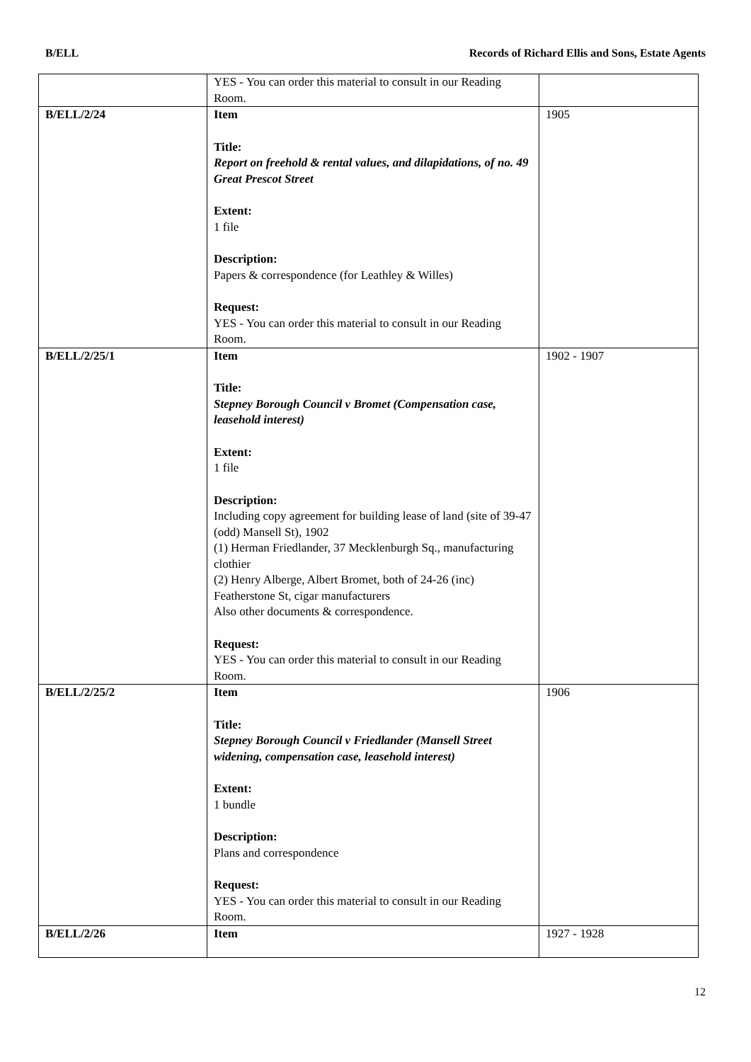B/ELL Records of Richard Ellis and Sons, Estate Agents
| | YES - You can order this material to consult in our Reading Room. | |
| B/ELL/2/24 | Item Title: Report on freehold & rental values, and dilapidations, of no. 49 Great Prescot Street Extent: 1 file Description: Papers & correspondence (for Leathley & Willes) Request: YES - You can order this material to consult in our Reading Room. | 1905 |
| B/ELL/2/25/1 | Item Title: Stepney Borough Council v Bromet (Compensation case, leasehold interest) Extent: 1 file Description: Including copy agreement for building lease of land (site of 39-47 (odd) Mansell St), 1902 (1) Herman Friedlander, 37 Mecklenburgh Sq., manufacturing clothier (2) Henry Alberge, Albert Bromet, both of 24-26 (inc) Featherstone St, cigar manufacturers Also other documents & correspondence. Request: YES - You can order this material to consult in our Reading Room. | 1902 - 1907 |
| B/ELL/2/25/2 | Item Title: Stepney Borough Council v Friedlander (Mansell Street widening, compensation case, leasehold interest) Extent: 1 bundle Description: Plans and correspondence Request: YES - You can order this material to consult in our Reading Room. | 1906 |
| B/ELL/2/26 | Item | 1927 - 1928 |
12